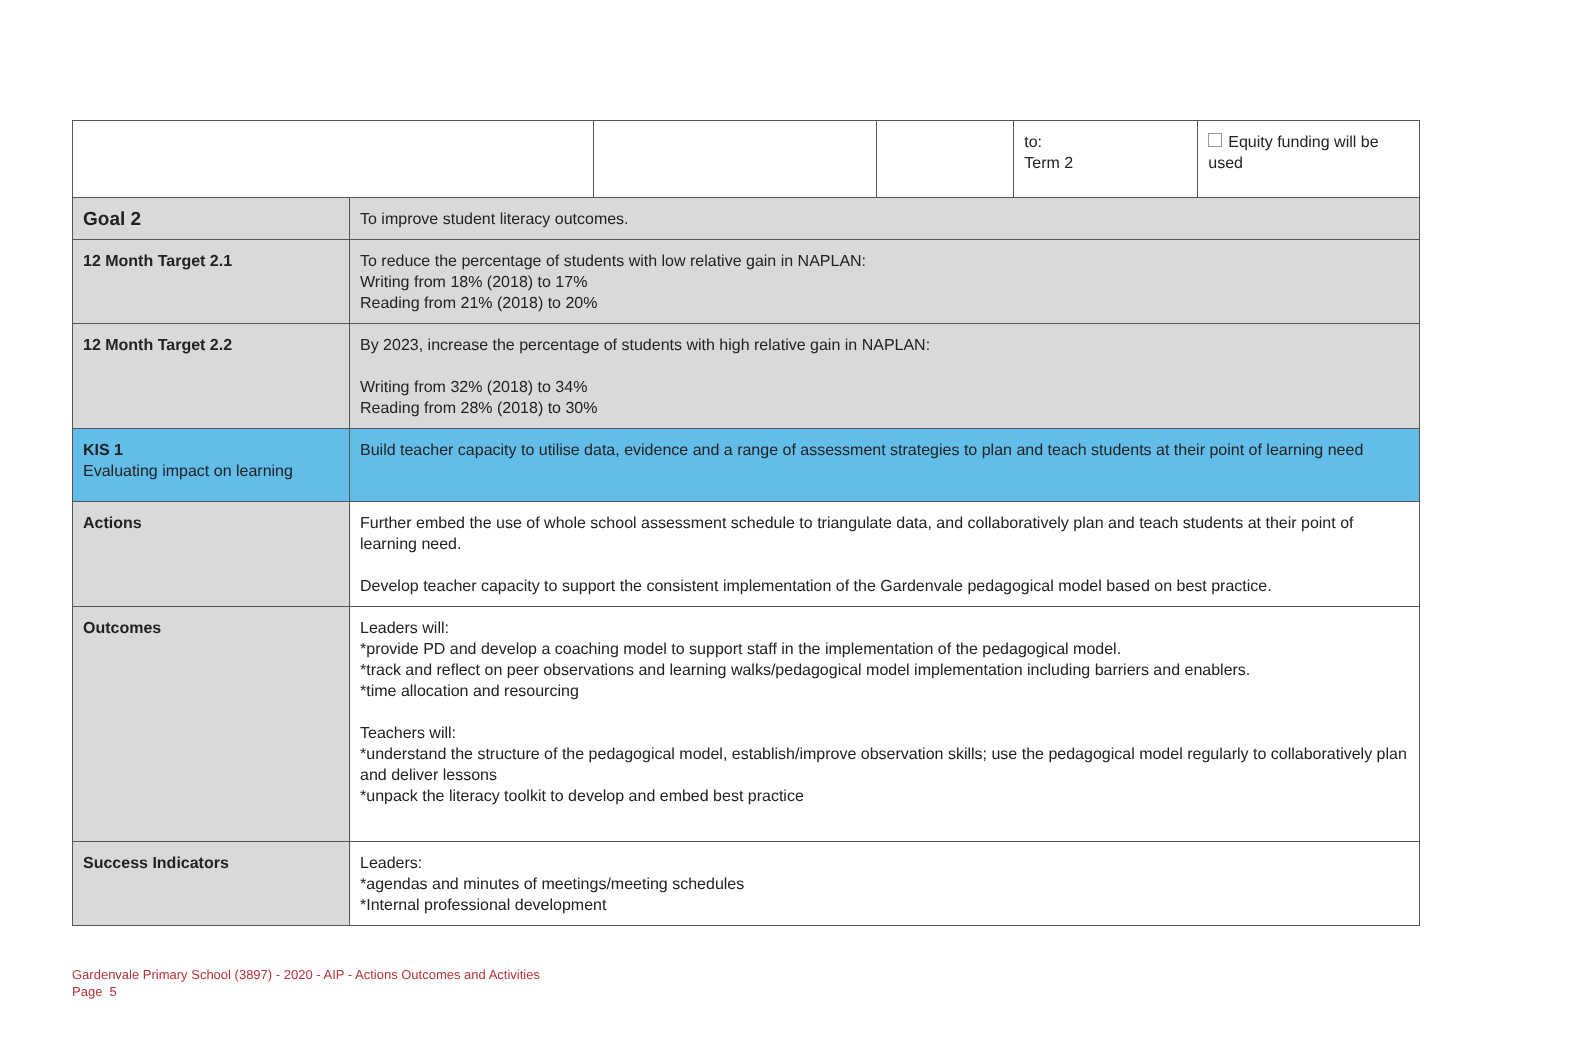| | | | | to: Term 2 | Equity funding will be used |
| Goal 2 | To improve student literacy outcomes. | | | | |
| 12 Month Target 2.1 | To reduce the percentage of students with low relative gain in NAPLAN: Writing from 18% (2018) to 17% Reading from 21% (2018) to 20% | | | | |
| 12 Month Target 2.2 | By 2023, increase the percentage of students with high relative gain in NAPLAN: Writing from 32% (2018) to 34% Reading from 28% (2018) to 30% | | | | |
| KIS 1 Evaluating impact on learning | Build teacher capacity to utilise data, evidence and a range of assessment strategies to plan and teach students at their point of learning need | | | | |
| Actions | Further embed the use of whole school assessment schedule to triangulate data, and collaboratively plan and teach students at their point of learning need. Develop teacher capacity to support the consistent implementation of the Gardenvale pedagogical model based on best practice. | | | | |
| Outcomes | Leaders will: *provide PD and develop a coaching model to support staff in the implementation of the pedagogical model. *track and reflect on peer observations and learning walks/pedagogical model implementation including barriers and enablers. *time allocation and resourcing Teachers will: *understand the structure of the pedagogical model, establish/improve observation skills; use the pedagogical model regularly to collaboratively plan and deliver lessons *unpack the literacy toolkit to develop and embed best practice | | | | |
| Success Indicators | Leaders: *agendas and minutes of meetings/meeting schedules *Internal professional development | | | | |
Gardenvale Primary School (3897) - 2020 - AIP - Actions Outcomes and Activities
Page 5